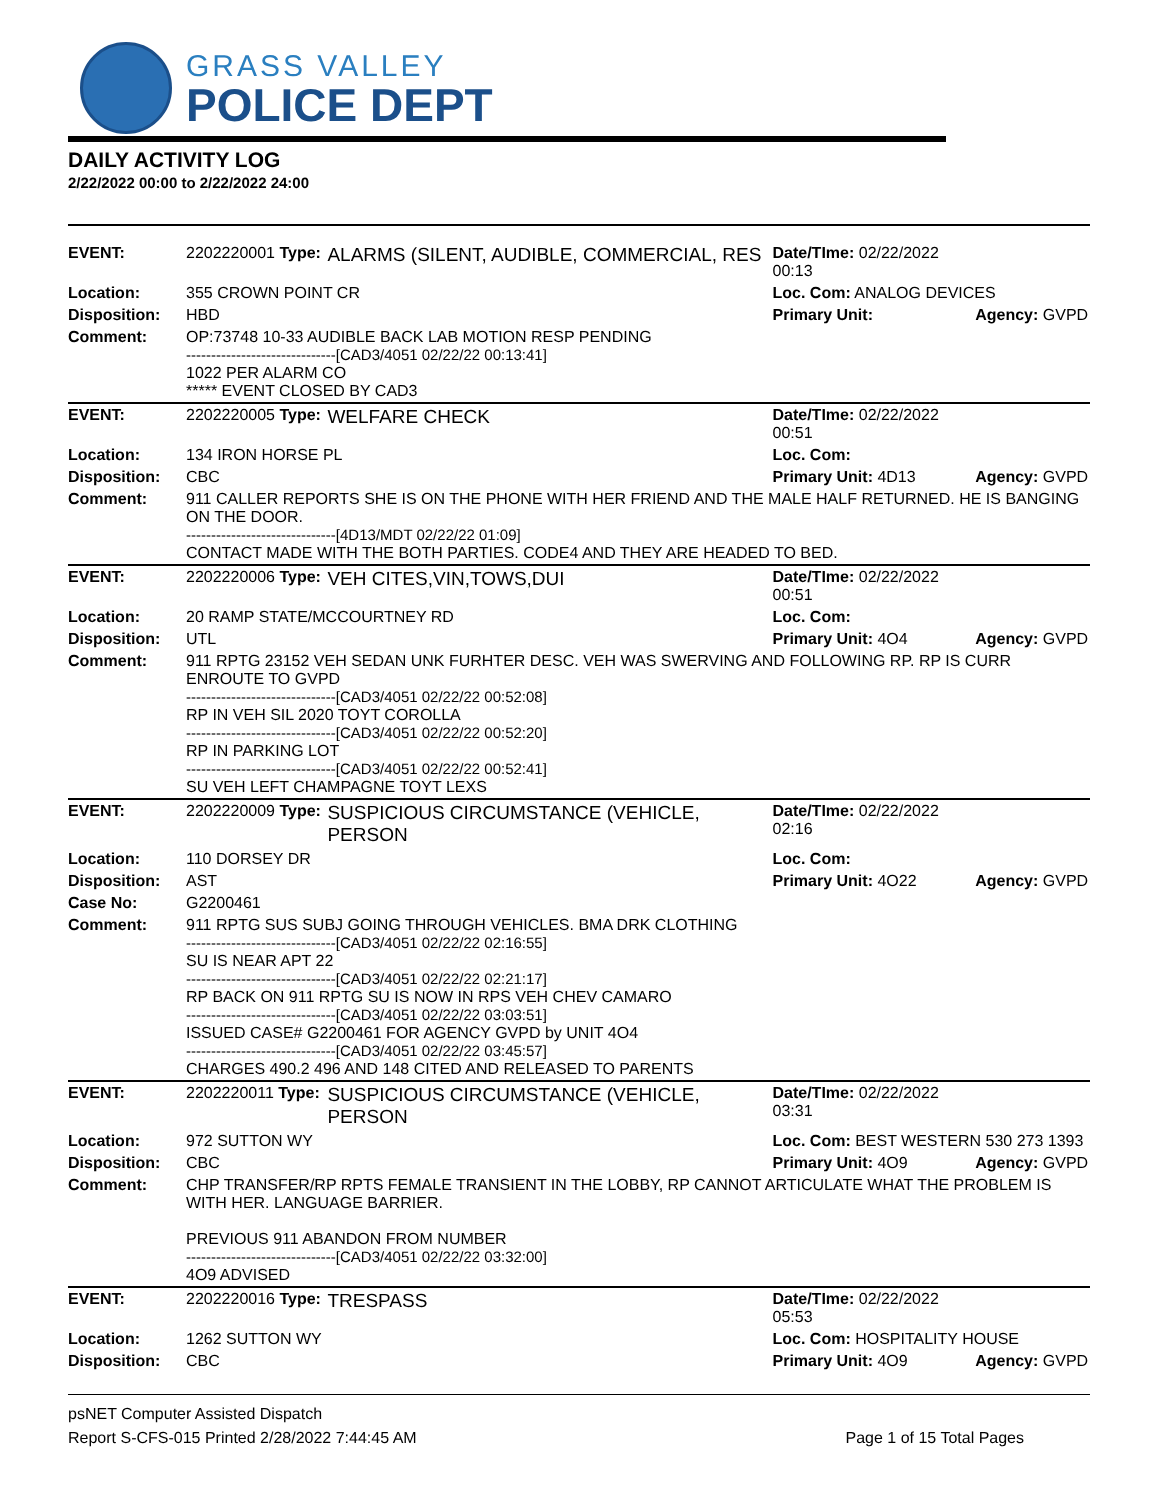GRASS VALLEY
POLICE DEPT
DAILY ACTIVITY LOG
2/22/2022 00:00 to 2/22/2022 24:00
| EVENT: | 2202220001 Type: | ALARMS (SILENT, AUDIBLE, COMMERCIAL, RES | Date/TIme: 02/22/2022 00:13 | |
| Location: | 355 CROWN POINT CR | | Loc. Com: ANALOG DEVICES | |
| Disposition: | HBD | | Primary Unit: | Agency: GVPD |
| Comment: | OP:73748 10-33 AUDIBLE BACK LAB MOTION RESP PENDING ------------------------------[CAD3/4051 02/22/22 00:13:41] 1022 PER ALARM CO ***** EVENT CLOSED BY CAD3 | | | |
| EVENT: | 2202220005 Type: | WELFARE CHECK | Date/TIme: 02/22/2022 00:51 | |
| Location: | 134 IRON HORSE PL | | Loc. Com: | |
| Disposition: | CBC | | Primary Unit: 4D13 | Agency: GVPD |
| Comment: | 911 CALLER REPORTS SHE IS ON THE PHONE WITH HER FRIEND AND THE MALE HALF RETURNED. HE IS BANGING ON THE DOOR. ------------------------------[4D13/MDT 02/22/22 01:09] CONTACT MADE WITH THE BOTH PARTIES. CODE4 AND THEY ARE HEADED TO BED. | | | |
| EVENT: | 2202220006 Type: | VEH CITES,VIN,TOWS,DUI | Date/TIme: 02/22/2022 00:51 | |
| Location: | 20 RAMP STATE/MCCOURTNEY RD | | Loc. Com: | |
| Disposition: | UTL | | Primary Unit: 4O4 | Agency: GVPD |
| Comment: | 911 RPTG 23152 VEH SEDAN UNK FURHTER DESC. VEH WAS SWERVING AND FOLLOWING RP. RP IS CURR ENROUTE TO GVPD ------------------------------[CAD3/4051 02/22/22 00:52:08] RP IN VEH SIL 2020 TOYT COROLLA ------------------------------[CAD3/4051 02/22/22 00:52:20] RP IN PARKING LOT ------------------------------[CAD3/4051 02/22/22 00:52:41] SU VEH LEFT CHAMPAGNE TOYT LEXS | | | |
| EVENT: | 2202220009 Type: | SUSPICIOUS CIRCUMSTANCE (VEHICLE, PERSON | Date/TIme: 02/22/2022 02:16 | |
| Location: | 110 DORSEY DR | | Loc. Com: | |
| Disposition: | AST | | Primary Unit: 4O22 | Agency: GVPD |
| Case No: | G2200461 | | | |
| Comment: | 911 RPTG SUS SUBJ GOING THROUGH VEHICLES. BMA DRK CLOTHING ------------------------------[CAD3/4051 02/22/22 02:16:55] SU IS NEAR APT 22 ------------------------------[CAD3/4051 02/22/22 02:21:17] RP BACK ON 911 RPTG SU IS NOW IN RPS VEH CHEV CAMARO ------------------------------[CAD3/4051 02/22/22 03:03:51] ISSUED CASE# G2200461 FOR AGENCY GVPD by UNIT 4O4 ------------------------------[CAD3/4051 02/22/22 03:45:57] CHARGES 490.2 496 AND 148 CITED AND RELEASED TO PARENTS | | | |
| EVENT: | 2202220011 Type: | SUSPICIOUS CIRCUMSTANCE (VEHICLE, PERSON | Date/TIme: 02/22/2022 03:31 | |
| Location: | 972 SUTTON WY | | Loc. Com: BEST WESTERN 530 273 1393 | |
| Disposition: | CBC | | Primary Unit: 4O9 | Agency: GVPD |
| Comment: | CHP TRANSFER/RP RPTS FEMALE TRANSIENT IN THE LOBBY, RP CANNOT ARTICULATE WHAT THE PROBLEM IS WITH HER. LANGUAGE BARRIER. PREVIOUS 911 ABANDON FROM NUMBER ------------------------------[CAD3/4051 02/22/22 03:32:00] 4O9 ADVISED | | | |
| EVENT: | 2202220016 Type: | TRESPASS | Date/TIme: 02/22/2022 05:53 | |
| Location: | 1262 SUTTON WY | | Loc. Com: HOSPITALITY HOUSE | |
| Disposition: | CBC | | Primary Unit: 4O9 | Agency: GVPD |
psNET Computer Assisted Dispatch
Report S-CFS-015 Printed 2/28/2022 7:44:45 AM Page 1 of 15 Total Pages